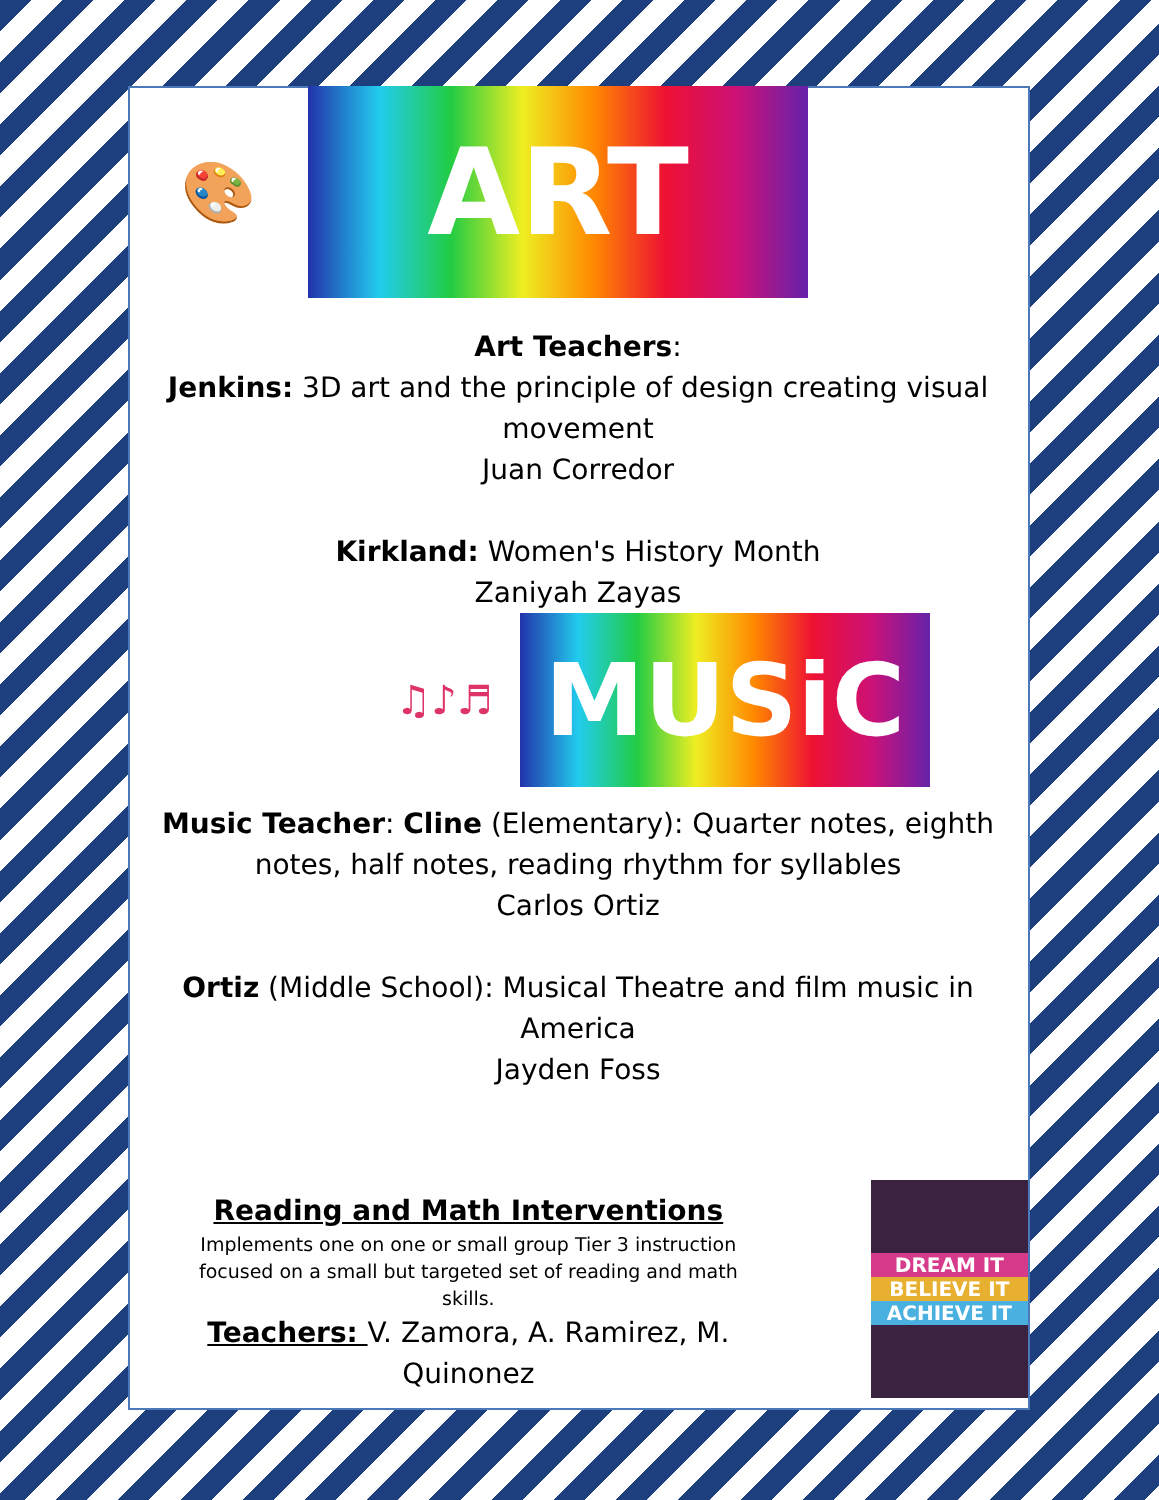🎨
ART
Art Teachers:
Jenkins: 3D art and the principle of design creating visual movement
Juan Corredor
Kirkland: Women's History Month
Zaniyah Zayas
♫♪♬
MUSiC
Music Teacher: Cline (Elementary): Quarter notes, eighth notes, half notes, reading rhythm for syllables
Carlos Ortiz
Ortiz (Middle School): Musical Theatre and film music in America
Jayden Foss
Reading and Math Interventions
Implements one on one or small group Tier 3 instruction focused on a small but targeted set of reading and math skills.
Teachers: V. Zamora, A. Ramirez, M. Quinonez
DREAM IT
BELIEVE IT
ACHIEVE IT